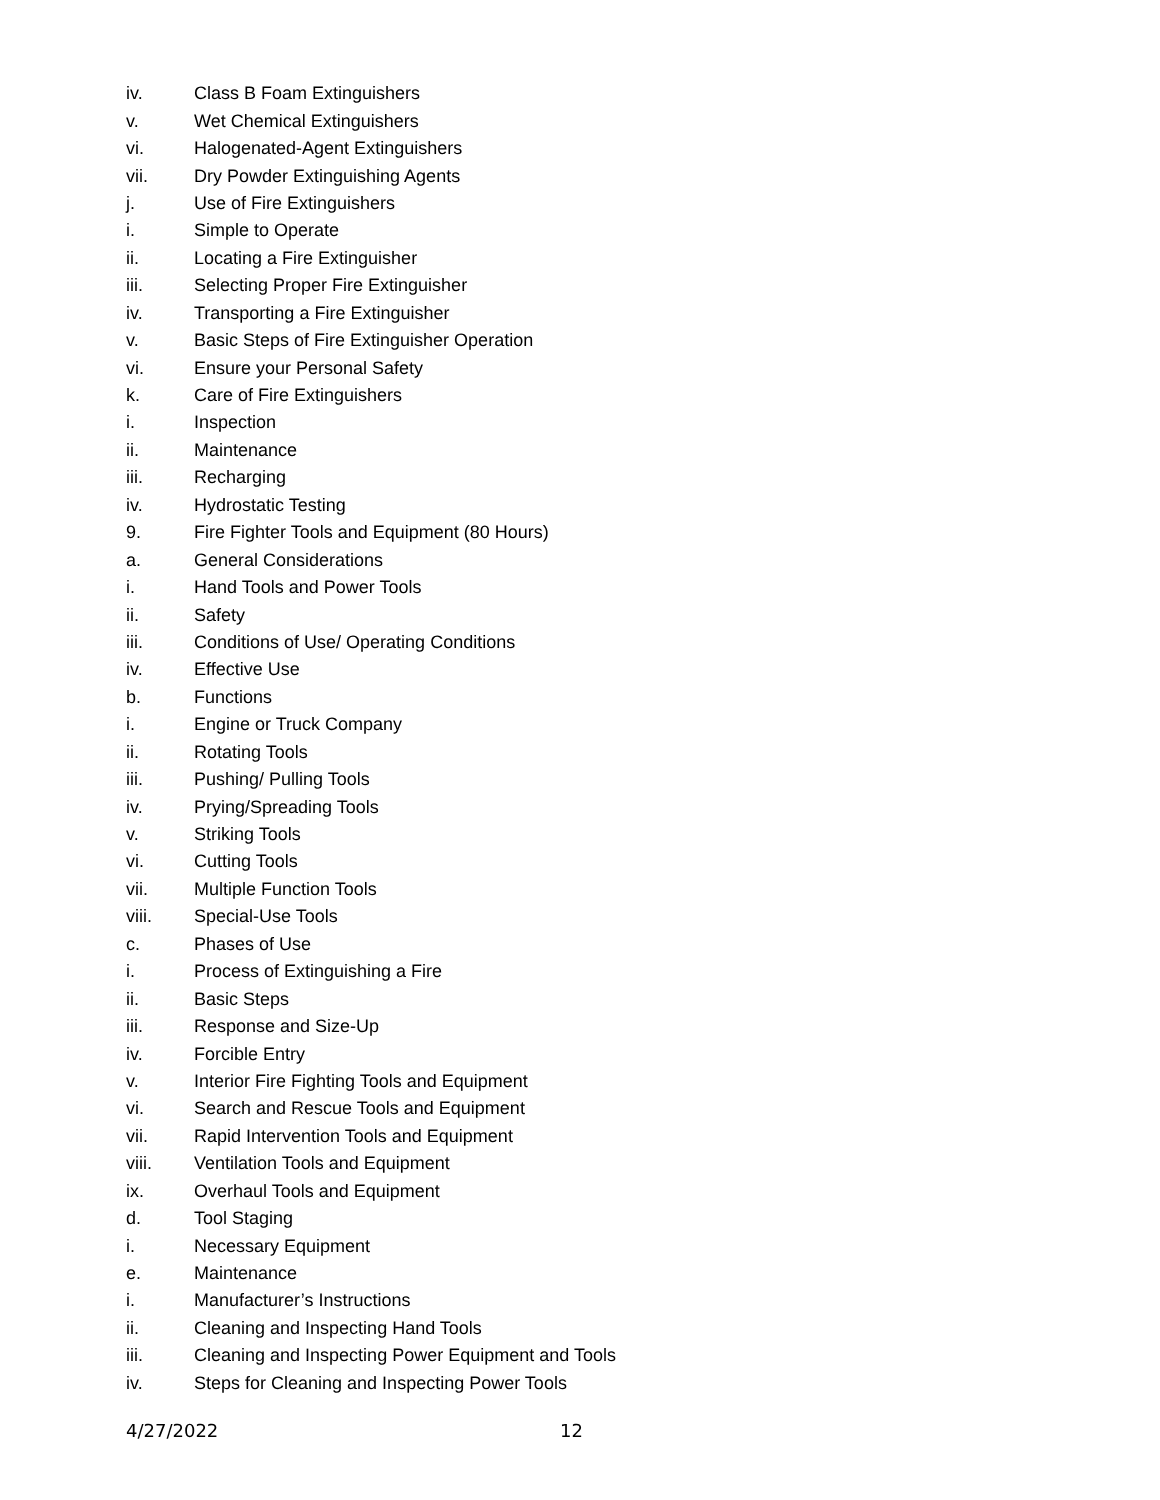iv. Class B Foam Extinguishers
v. Wet Chemical Extinguishers
vi. Halogenated-Agent Extinguishers
vii. Dry Powder Extinguishing Agents
j. Use of Fire Extinguishers
i. Simple to Operate
ii. Locating a Fire Extinguisher
iii. Selecting Proper Fire Extinguisher
iv. Transporting a Fire Extinguisher
v. Basic Steps of Fire Extinguisher Operation
vi. Ensure your Personal Safety
k. Care of Fire Extinguishers
i. Inspection
ii. Maintenance
iii. Recharging
iv. Hydrostatic Testing
9. Fire Fighter Tools and Equipment (80 Hours)
a. General Considerations
i. Hand Tools and Power Tools
ii. Safety
iii. Conditions of Use/ Operating Conditions
iv. Effective Use
b. Functions
i. Engine or Truck Company
ii. Rotating Tools
iii. Pushing/ Pulling Tools
iv. Prying/Spreading Tools
v. Striking Tools
vi. Cutting Tools
vii. Multiple Function Tools
viii. Special-Use Tools
c. Phases of Use
i. Process of Extinguishing a Fire
ii. Basic Steps
iii. Response and Size-Up
iv. Forcible Entry
v. Interior Fire Fighting Tools and Equipment
vi. Search and Rescue Tools and Equipment
vii. Rapid Intervention Tools and Equipment
viii. Ventilation Tools and Equipment
ix. Overhaul Tools and Equipment
d. Tool Staging
i. Necessary Equipment
e. Maintenance
i. Manufacturer’s Instructions
ii. Cleaning and Inspecting Hand Tools
iii. Cleaning and Inspecting Power Equipment and Tools
iv. Steps for Cleaning and Inspecting Power Tools
4/27/2022 12